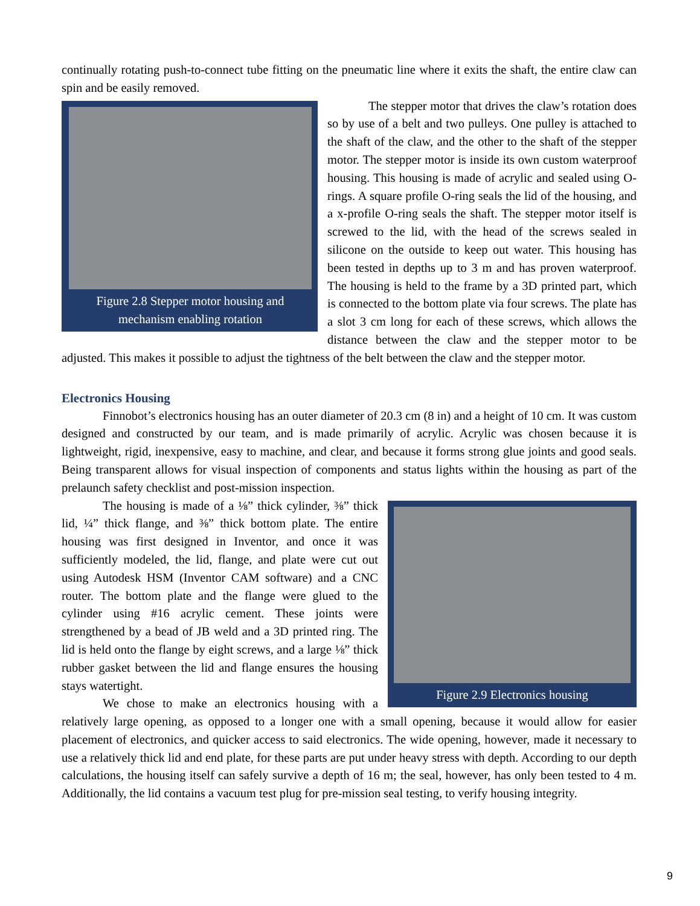continually rotating push-to-connect tube fitting on the pneumatic line where it exits the shaft, the entire claw can spin and be easily removed.
Figure 2.8 Stepper motor housing and mechanism enabling rotation
The stepper motor that drives the claw’s rotation does so by use of a belt and two pulleys. One pulley is attached to the shaft of the claw, and the other to the shaft of the stepper motor. The stepper motor is inside its own custom waterproof housing. This housing is made of acrylic and sealed using O-rings. A square profile O-ring seals the lid of the housing, and a x-profile O-ring seals the shaft. The stepper motor itself is screwed to the lid, with the head of the screws sealed in silicone on the outside to keep out water. This housing has been tested in depths up to 3 m and has proven waterproof. The housing is held to the frame by a 3D printed part, which is connected to the bottom plate via four screws. The plate has a slot 3 cm long for each of these screws, which allows the distance between the claw and the stepper motor to be adjusted. This makes it possible to adjust the tightness of the belt between the claw and the stepper motor.
Electronics Housing
Finnobot’s electronics housing has an outer diameter of 20.3 cm (8 in) and a height of 10 cm. It was custom designed and constructed by our team, and is made primarily of acrylic. Acrylic was chosen because it is lightweight, rigid, inexpensive, easy to machine, and clear, and because it forms strong glue joints and good seals. Being transparent allows for visual inspection of components and status lights within the housing as part of the prelaunch safety checklist and post-mission inspection.
Figure 2.9 Electronics housing
The housing is made of a ⅛” thick cylinder, ⅜” thick lid, ¼” thick flange, and ⅜” thick bottom plate. The entire housing was first designed in Inventor, and once it was sufficiently modeled, the lid, flange, and plate were cut out using Autodesk HSM (Inventor CAM software) and a CNC router. The bottom plate and the flange were glued to the cylinder using #16 acrylic cement. These joints were strengthened by a bead of JB weld and a 3D printed ring. The lid is held onto the flange by eight screws, and a large ⅛” thick rubber gasket between the lid and flange ensures the housing stays watertight.
We chose to make an electronics housing with a relatively large opening, as opposed to a longer one with a small opening, because it would allow for easier placement of electronics, and quicker access to said electronics. The wide opening, however, made it necessary to use a relatively thick lid and end plate, for these parts are put under heavy stress with depth. According to our depth calculations, the housing itself can safely survive a depth of 16 m; the seal, however, has only been tested to 4 m. Additionally, the lid contains a vacuum test plug for pre-mission seal testing, to verify housing integrity.
9